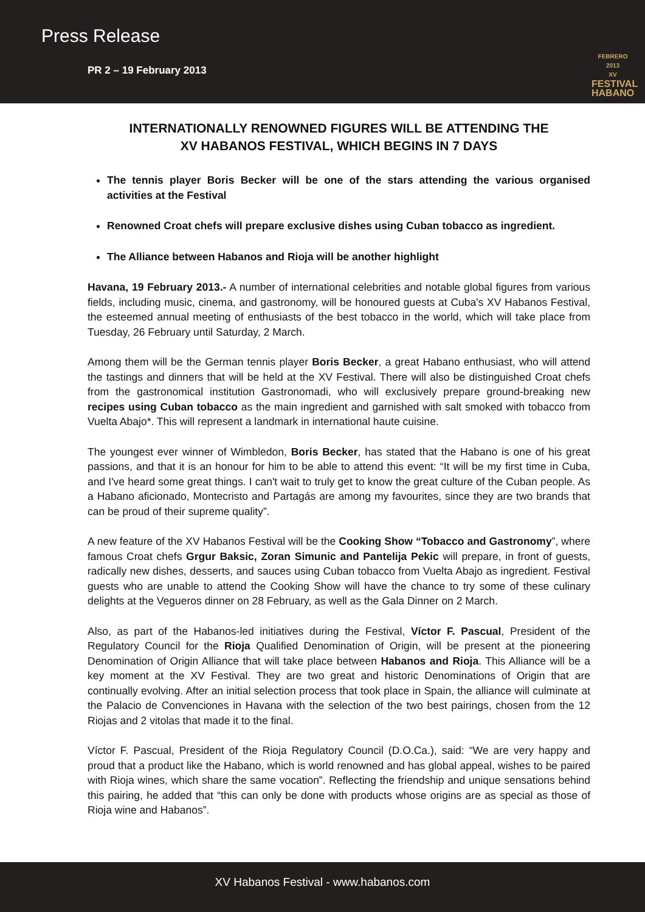Press Release
PR 2 – 19 February 2013
FEBRERO 2013
XV
FESTIVAL
HABANO
INTERNATIONALLY RENOWNED FIGURES WILL BE ATTENDING THE
XV HABANOS FESTIVAL, WHICH BEGINS IN 7 DAYS
The tennis player Boris Becker will be one of the stars attending the various organised activities at the Festival
Renowned Croat chefs will prepare exclusive dishes using Cuban tobacco as ingredient.
The Alliance between Habanos and Rioja will be another highlight
Havana, 19 February 2013.- A number of international celebrities and notable global figures from various fields, including music, cinema, and gastronomy, will be honoured guests at Cuba's XV Habanos Festival, the esteemed annual meeting of enthusiasts of the best tobacco in the world, which will take place from Tuesday, 26 February until Saturday, 2 March.
Among them will be the German tennis player Boris Becker, a great Habano enthusiast, who will attend the tastings and dinners that will be held at the XV Festival. There will also be distinguished Croat chefs from the gastronomical institution Gastronomadi, who will exclusively prepare ground-breaking new recipes using Cuban tobacco as the main ingredient and garnished with salt smoked with tobacco from Vuelta Abajo*. This will represent a landmark in international haute cuisine.
The youngest ever winner of Wimbledon, Boris Becker, has stated that the Habano is one of his great passions, and that it is an honour for him to be able to attend this event: “It will be my first time in Cuba, and I've heard some great things. I can't wait to truly get to know the great culture of the Cuban people. As a Habano aficionado, Montecristo and Partagás are among my favourites, since they are two brands that can be proud of their supreme quality”.
A new feature of the XV Habanos Festival will be the Cooking Show “Tobacco and Gastronomy”, where famous Croat chefs Grgur Baksic, Zoran Simunic and Pantelija Pekic will prepare, in front of guests, radically new dishes, desserts, and sauces using Cuban tobacco from Vuelta Abajo as ingredient. Festival guests who are unable to attend the Cooking Show will have the chance to try some of these culinary delights at the Vegueros dinner on 28 February, as well as the Gala Dinner on 2 March.
Also, as part of the Habanos-led initiatives during the Festival, Víctor F. Pascual, President of the Regulatory Council for the Rioja Qualified Denomination of Origin, will be present at the pioneering Denomination of Origin Alliance that will take place between Habanos and Rioja. This Alliance will be a key moment at the XV Festival. They are two great and historic Denominations of Origin that are continually evolving. After an initial selection process that took place in Spain, the alliance will culminate at the Palacio de Convenciones in Havana with the selection of the two best pairings, chosen from the 12 Riojas and 2 vitolas that made it to the final.
Víctor F. Pascual, President of the Rioja Regulatory Council (D.O.Ca.), said: “We are very happy and proud that a product like the Habano, which is world renowned and has global appeal, wishes to be paired with Rioja wines, which share the same vocation”. Reflecting the friendship and unique sensations behind this pairing, he added that “this can only be done with products whose origins are as special as those of Rioja wine and Habanos”.
XV Habanos Festival - www.habanos.com